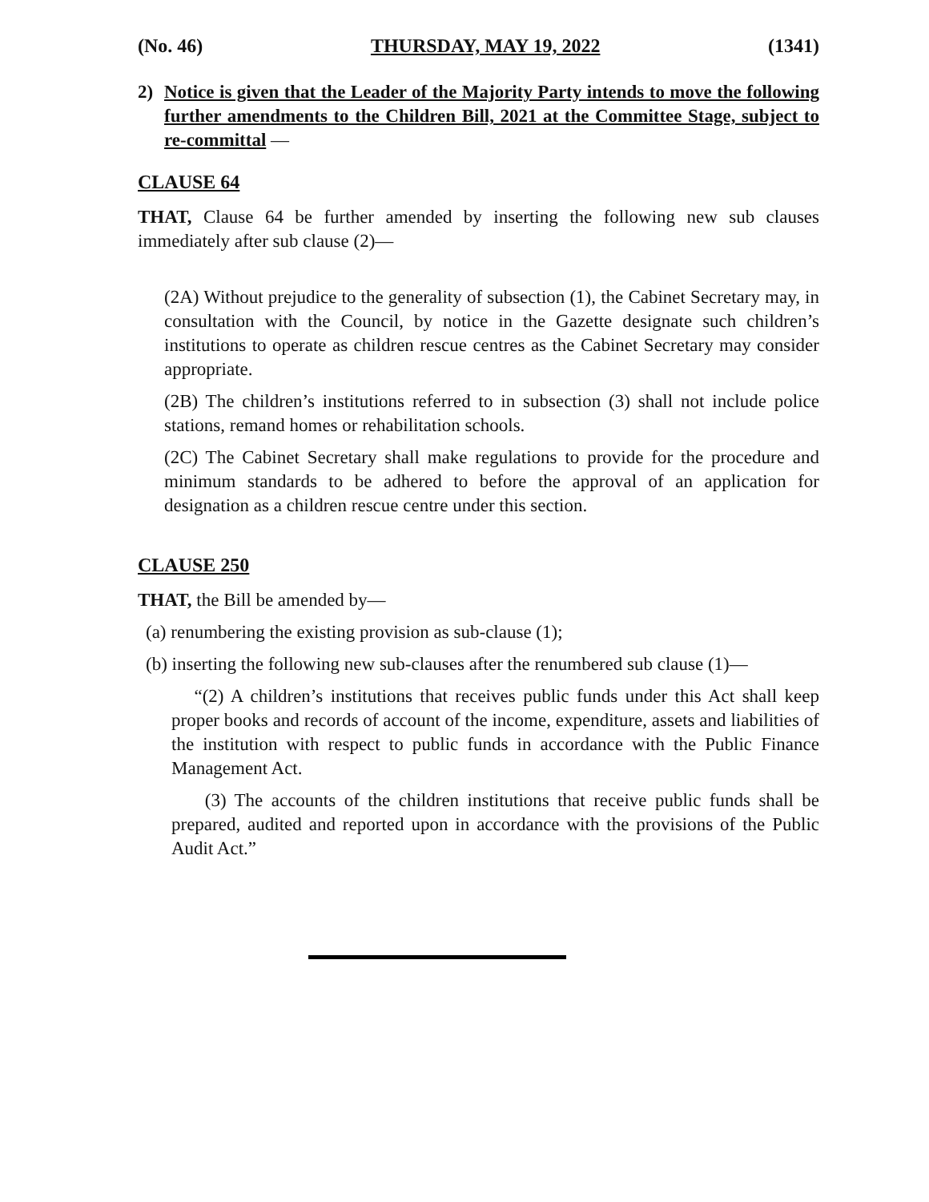(No. 46) THURSDAY, MAY 19, 2022 (1341)
2) Notice is given that the Leader of the Majority Party intends to move the following further amendments to the Children Bill, 2021 at the Committee Stage, subject to re-committal —
CLAUSE 64
THAT, Clause 64 be further amended by inserting the following new sub clauses immediately after sub clause (2)—
(2A) Without prejudice to the generality of subsection (1), the Cabinet Secretary may, in consultation with the Council, by notice in the Gazette designate such children’s institutions to operate as children rescue centres as the Cabinet Secretary may consider appropriate.
(2B) The children’s institutions referred to in subsection (3) shall not include police stations, remand homes or rehabilitation schools.
(2C) The Cabinet Secretary shall make regulations to provide for the procedure and minimum standards to be adhered to before the approval of an application for designation as a children rescue centre under this section.
CLAUSE 250
THAT, the Bill be amended by—
(a) renumbering the existing provision as sub-clause (1);
(b) inserting the following new sub-clauses after the renumbered sub clause (1)—
“(2) A children’s institutions that receives public funds under this Act shall keep proper books and records of account of the income, expenditure, assets and liabilities of the institution with respect to public funds in accordance with the Public Finance Management Act.
(3) The accounts of the children institutions that receive public funds shall be prepared, audited and reported upon in accordance with the provisions of the Public Audit Act.”